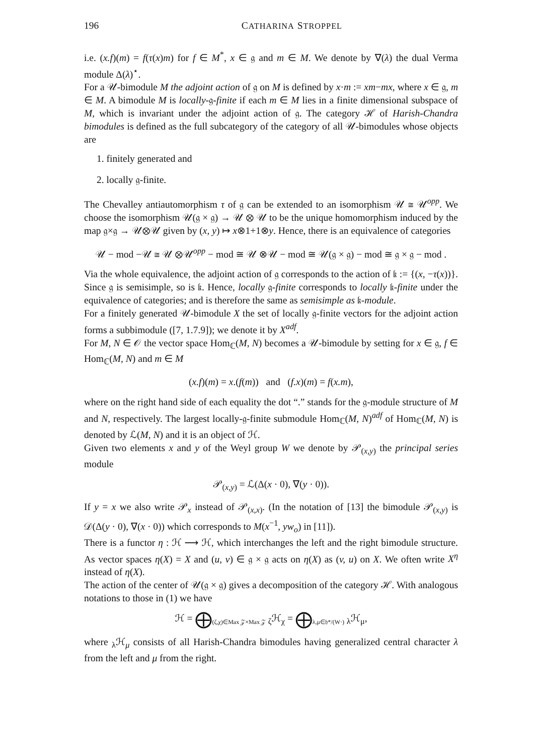196 CATHARINA STROPPEL
i.e. (x.f)(m) = f(τ(x)m) for f ∈ M<sup>*</sup>, x ∈ 𝔤 and m ∈ M. We denote by ∇(λ) the dual Verma module Δ(λ)<sup>⋆</sup>.
For a 𝒰-bimodule M the adjoint action of 𝔤 on M is defined by x·m := xm−mx, where x ∈ 𝔤, m ∈ M. A bimodule M is locally-𝔤-finite if each m ∈ M lies in a finite dimensional subspace of M, which is invariant under the adjoint action of 𝔤. The category ℋ of Harish-Chandra bimodules is defined as the full subcategory of the category of all 𝒰-bimodules whose objects are
1. finitely generated and
2. locally 𝔤-finite.
The Chevalley antiautomorphism τ of 𝔤 can be extended to an isomorphism 𝒰 ≅ 𝒰<sup>opp</sup>. We choose the isomorphism 𝒰(𝔤 × 𝔤) → 𝒰 ⊗ 𝒰 to be the unique homomorphism induced by the map 𝔤×𝔤 → 𝒰⊗𝒰 given by (x, y) ↦ x⊗1+1⊗y. Hence, there is an equivalence of categories
𝒰 − mod −𝒰 ≅ 𝒰 ⊗𝒰<sup>opp</sup> − mod ≅ 𝒰 ⊗𝒰 − mod ≅ 𝒰(𝔤 × 𝔤) − mod ≅ 𝔤 × 𝔤 − mod .
Via the whole equivalence, the adjoint action of 𝔤 corresponds to the action of 𝔨 := {(x, −τ(x))}. Since 𝔤 is semisimple, so is 𝔨. Hence, locally 𝔤-finite corresponds to locally 𝔨-finite under the equivalence of categories; and is therefore the same as semisimple as 𝔨-module.
For a finitely generated 𝒰-bimodule X the set of locally 𝔤-finite vectors for the adjoint action forms a subbimodule ([7, 1.7.9]); we denote it by X<sup>adf</sup>.
For M, N ∈ 𝒪 the vector space Hom<sub>ℂ</sub>(M, N) becomes a 𝒰-bimodule by setting for x ∈ 𝔤, f ∈ Hom<sub>ℂ</sub>(M, N) and m ∈ M
(x.f)(m) = x.(f(m)) and (f.x)(m) = f(x.m),
where on the right hand side of each equality the dot “.” stands for the 𝔤-module structure of M and N, respectively. The largest locally-𝔤-finite submodule Hom<sub>ℂ</sub>(M, N)<sup>adf</sup> of Hom<sub>ℂ</sub>(M, N) is denoted by ℒ(M, N) and it is an object of ℋ.
Given two elements x and y of the Weyl group W we denote by 𝒫<sub>(x,y)</sub> the principal series module
𝒫<sub>(x,y)</sub> = ℒ(Δ(x · 0), ∇(y · 0)).
If y = x we also write 𝒫<sub>x</sub> instead of 𝒫<sub>(x,x)</sub>. (In the notation of [13] the bimodule 𝒫<sub>(x,y)</sub> is 𝒟(Δ(y · 0), ∇(x · 0)) which corresponds to M(x<sup>−1</sup>, yw<sub>o</sub>) in [11]).
There is a functor η : ℋ ⟶ ℋ, which interchanges the left and the right bimodule structure. As vector spaces η(X) = X and (u, v) ∈ 𝔤 × 𝔤 acts on η(X) as (v, u) on X. We often write X<sup>η</sup> instead of η(X).
The action of the center of 𝒰(𝔤 × 𝔤) gives a decomposition of the category ℋ. With analogous notations to those in (1) we have
ℋ = ⨁<sub>(ζ,χ)∈Max 𝒵×Max 𝒵</sub> <sub>ζ</sub>ℋ<sub>χ</sub> = ⨁<sub>λ,μ∈𝔥*/(W·)</sub> <sub>λ</sub>ℋ<sub>μ</sub>,
where <sub>λ</sub>ℋ<sub>μ</sub> consists of all Harish-Chandra bimodules having generalized central character λ from the left and μ from the right.